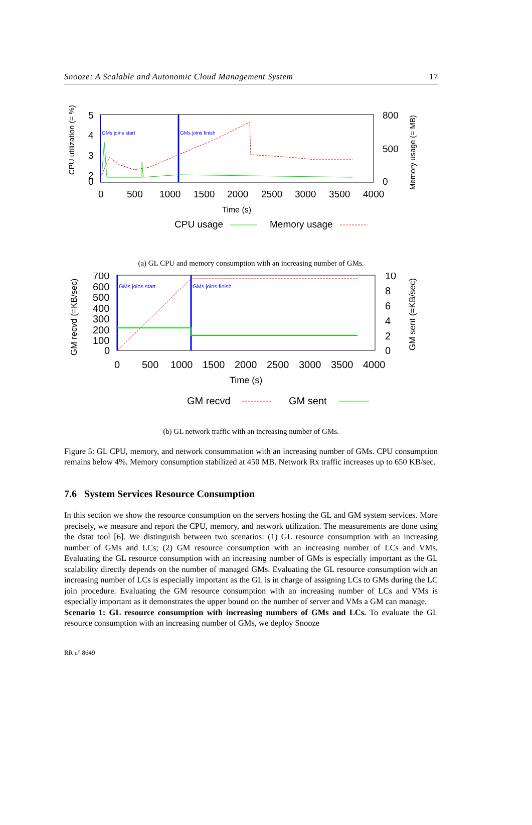Snooze: A Scalable and Autonomic Cloud Management System 17
CPU utilization (= %)
5
4
3
2
0
0
500
1000
1500
2000
2500
3000
3500
4000
800
500
0
Memory usage (= MB)
Time (s)
GMs joins start
GMs joins finish
CPU usage
Memory usage
(a) GL CPU and memory consumption with an increasing number of GMs.
GM recvd (=KB/sec)
700
600
500
400
300
200
100
0
0
500
1000
1500
2000
2500
3000
3500
4000
10
8
6
4
2
0
GM sent (=KB/sec)
Time (s)
GMs joins start
GMs joins finish
GM recvd
GM sent
(b) GL network traffic with an increasing number of GMs.
Figure 5: GL CPU, memory, and network consummation with an increasing number of GMs. CPU consumption remains below 4%. Memory consumption stabilized at 450 MB. Network Rx traffic increases up to 650 KB/sec.
7.6 System Services Resource Consumption
In this section we show the resource consumption on the servers hosting the GL and GM system services. More precisely, we measure and report the CPU, memory, and network utilization. The measurements are done using the dstat tool [6]. We distinguish between two scenarios: (1) GL resource consumption with an increasing number of GMs and LCs; (2) GM resource consumption with an increasing number of LCs and VMs. Evaluating the GL resource consumption with an increasing number of GMs is especially important as the GL scalability directly depends on the number of managed GMs. Evaluating the GL resource consumption with an increasing number of LCs is especially important as the GL is in charge of assigning LCs to GMs during the LC join procedure. Evaluating the GM resource consumption with an increasing number of LCs and VMs is especially important as it demonstrates the upper bound on the number of server and VMs a GM can manage.
Scenario 1: GL resource consumption with increasing numbers of GMs and LCs. To evaluate the GL resource consumption with an increasing number of GMs, we deploy Snooze
RR n° 8649